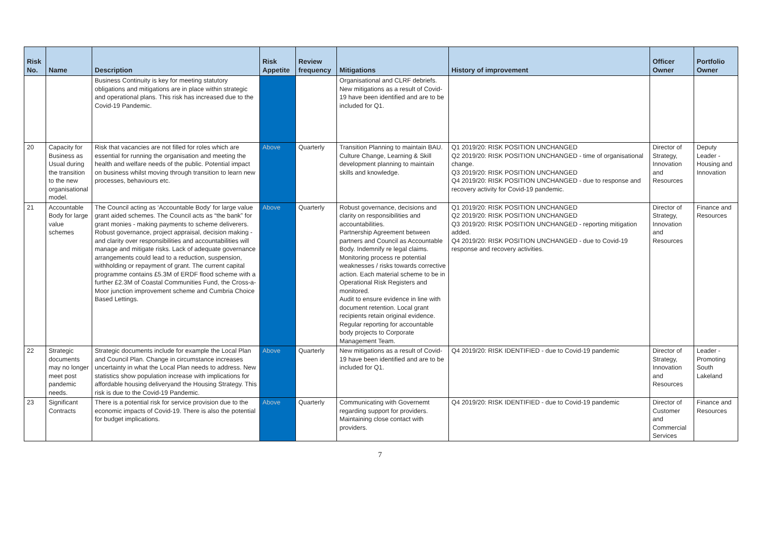| Risk No. | Name | Description | Risk Appetite | Review frequency | Mitigations | History of improvement | Officer Owner | Portfolio Owner |
| --- | --- | --- | --- | --- | --- | --- | --- | --- |
| | | Business Continuity is key for meeting statutory obligations and mitigations are in place within strategic and operational plans. This risk has increased due to the Covid-19 Pandemic. | | | Organisational and CLRF debriefs. New mitigations as a result of Covid-19 have been identified and are to be included for Q1. | | | |
| 20 | Capacity for Business as Usual during the transition to the new organisational model. | Risk that vacancies are not filled for roles which are essential for running the organisation and meeting the health and welfare needs of the public. Potential impact on business whilst moving through transition to learn new processes, behaviours etc. | Above | Quarterly | Transition Planning to maintain BAU. Culture Change, Learning & Skill development planning to maintain skills and knowledge. | Q1 2019/20: RISK POSITION UNCHANGED Q2 2019/20: RISK POSITION UNCHANGED - time of organisational change. Q3 2019/20: RISK POSITION UNCHANGED Q4 2019/20: RISK POSITION UNCHANGED - due to response and recovery activity for Covid-19 pandemic. | Director of Strategy, Innovation and Resources | Deputy Leader - Housing and Innovation |
| 21 | Accountable Body for large value schemes | The Council acting as ‘Accountable Body’ for large value grant aided schemes. The Council acts as “the bank” for grant monies - making payments to scheme deliverers. Robust governance, project appraisal, decision making - and clarity over responsibilities and accountabilities will manage and mitigate risks. Lack of adequate governance arrangements could lead to a reduction, suspension, withholding or repayment of grant. The current capital programme contains £5.3M of ERDF flood scheme with a further £2.3M of Coastal Communities Fund, the Cross-a-Moor junction improvement scheme and Cumbria Choice Based Lettings. | Above | Quarterly | Robust governance, decisions and clarity on responsibilities and accountabilities. Partnership Agreement between partners and Council as Accountable Body. Indemnify re legal claims. Monitoring process re potential weaknesses / risks towards corrective action. Each material scheme to be in Operational Risk Registers and monitored. Audit to ensure evidence in line with document retention. Local grant recipients retain original evidence. Regular reporting for accountable body projects to Corporate Management Team. | Q1 2019/20: RISK POSITION UNCHANGED Q2 2019/20: RISK POSITION UNCHANGED Q3 2019/20: RISK POSITION UNCHANGED - reporting mitigation added. Q4 2019/20: RISK POSITION UNCHANGED - due to Covid-19 response and recovery activities. | Director of Strategy, Innovation and Resources | Finance and Resources |
| 22 | Strategic documents may no longer meet post pandemic needs. | Strategic documents include for example the Local Plan and Council Plan. Change in circumstance increases uncertainty in what the Local Plan needs to address. New statistics show population increase with implications for affordable housing deliveryand the Housing Strategy. This risk is due to the Covid-19 Pandemic. | Above | Quarterly | New mitigations as a result of Covid-19 have been identified and are to be included for Q1. | Q4 2019/20: RISK IDENTIFIED - due to Covid-19 pandemic | Director of Strategy, Innovation and Resources | Leader - Promoting South Lakeland |
| 23 | Significant Contracts | There is a potential risk for service provision due to the economic impacts of Covid-19. There is also the potential for budget implications. | Above | Quarterly | Communicating with Governemt regarding support for providers. Maintaining close contact with providers. | Q4 2019/20: RISK IDENTIFIED - due to Covid-19 pandemic | Director of Customer and Commercial Services | Finance and Resources |
7